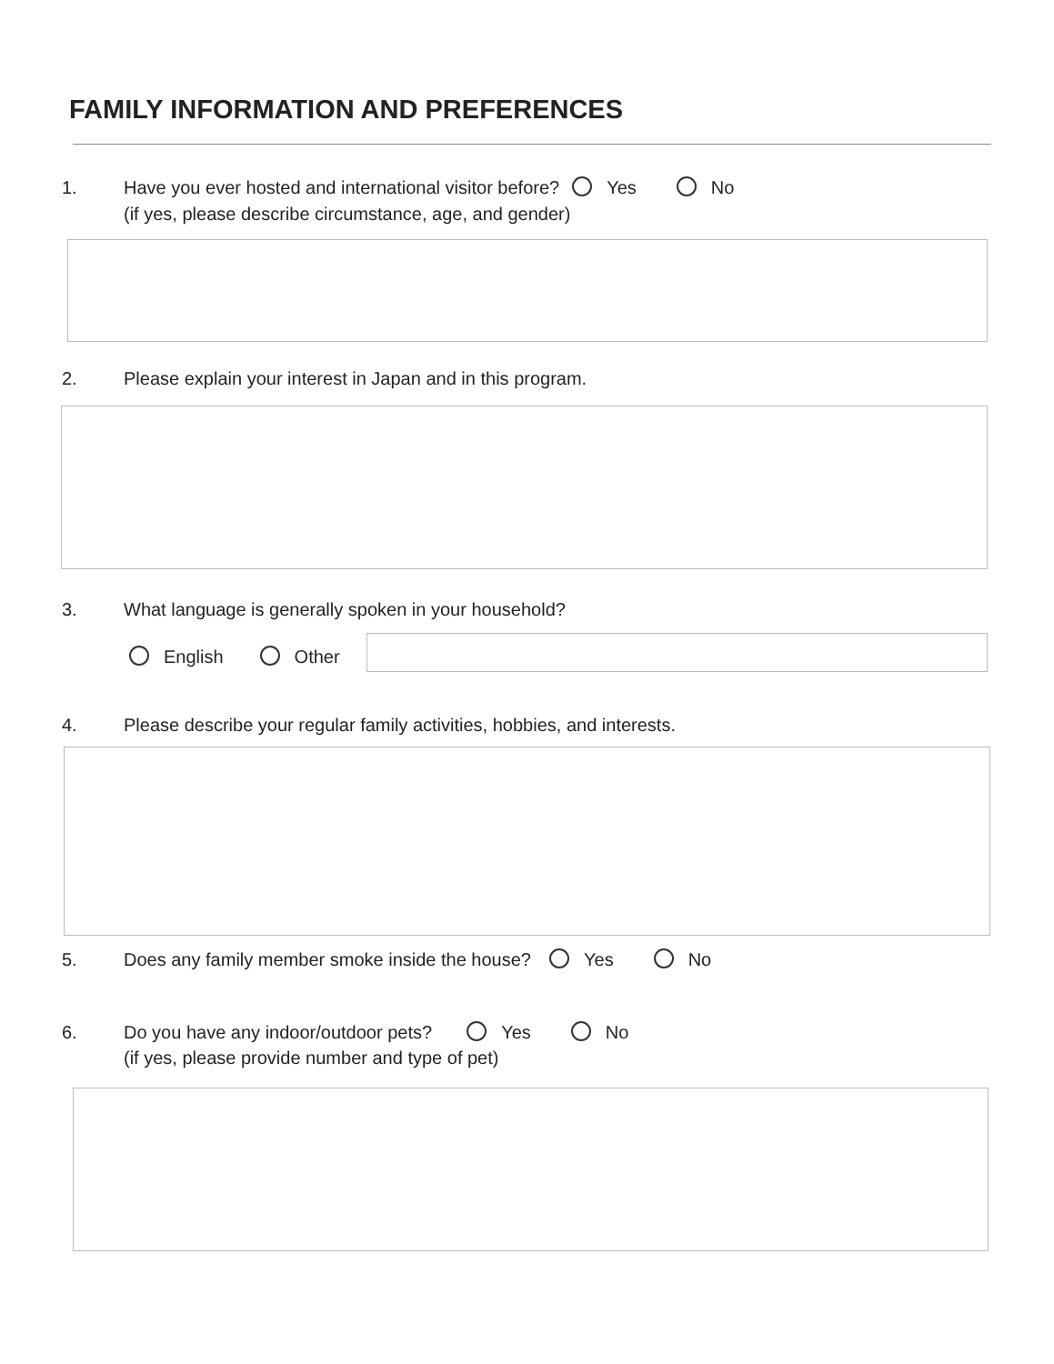FAMILY INFORMATION AND PREFERENCES
1. Have you ever hosted and international visitor before? Yes No
(if yes, please describe circumstance, age, and gender)
2. Please explain your interest in Japan and in this program.
3. What language is generally spoken in your household?
English Other
4. Please describe your regular family activities, hobbies, and interests.
5. Does any family member smoke inside the house? Yes No
6. Do you have any indoor/outdoor pets? Yes No
(if yes, please provide number and type of pet)